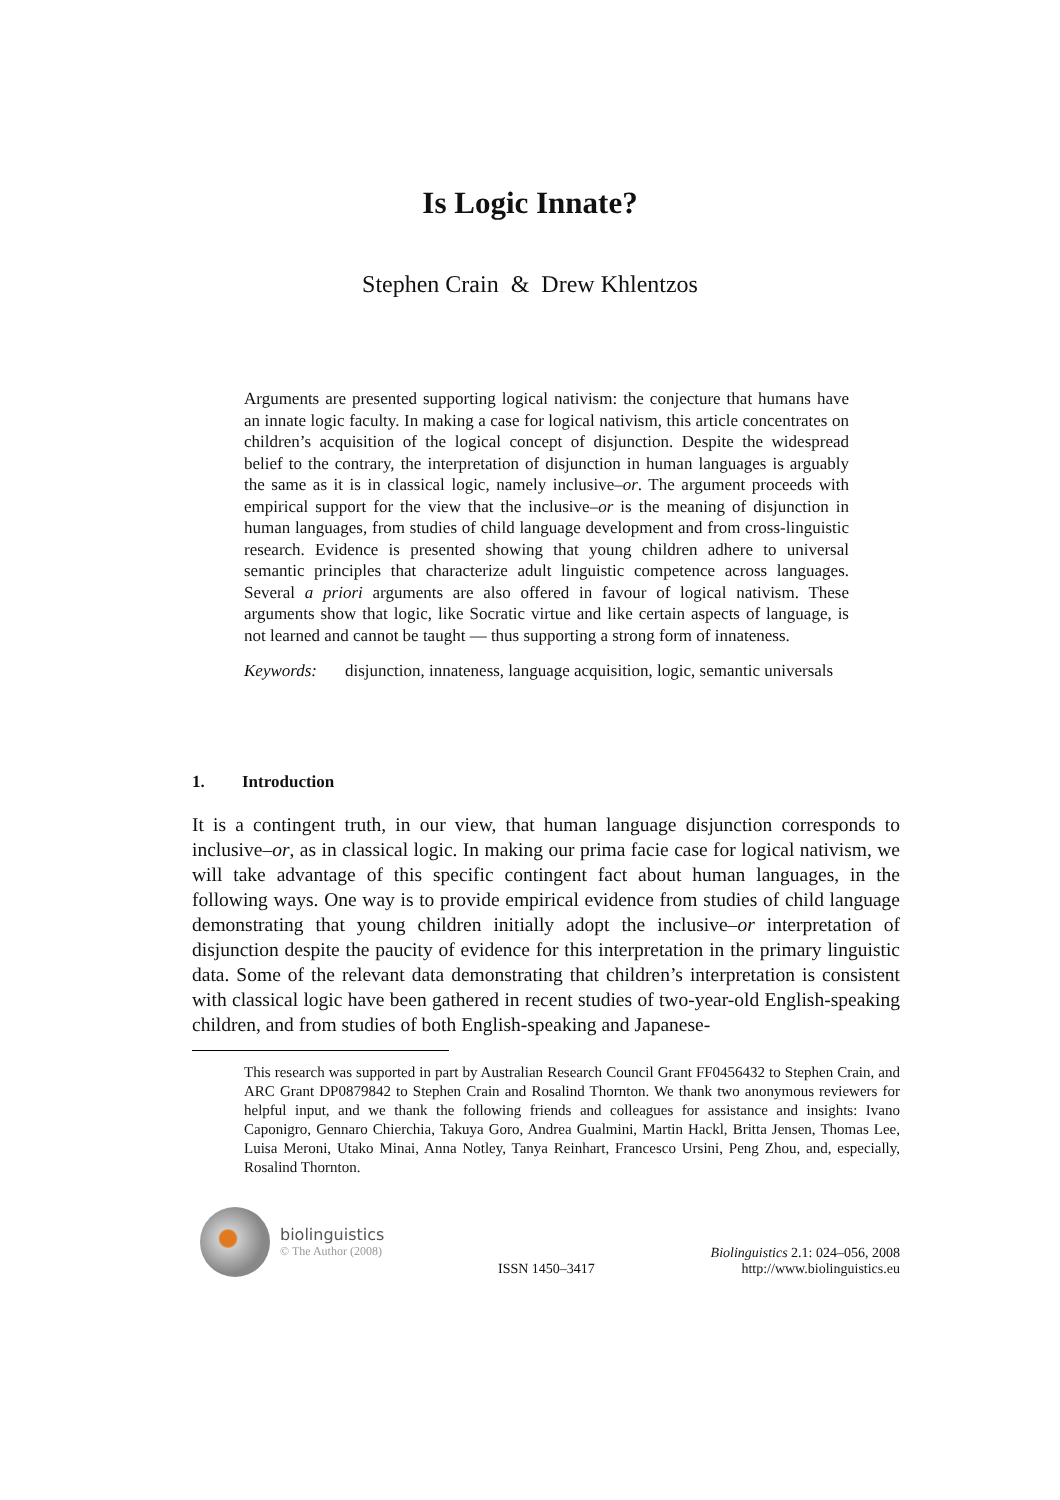Is Logic Innate?
Stephen Crain & Drew Khlentzos
Arguments are presented supporting logical nativism: the conjecture that humans have an innate logic faculty. In making a case for logical nativism, this article concentrates on children’s acquisition of the logical concept of disjunction. Despite the widespread belief to the contrary, the interpretation of disjunction in human languages is arguably the same as it is in classical logic, namely inclusive–or. The argument proceeds with empirical support for the view that the inclusive–or is the meaning of disjunction in human languages, from studies of child language development and from cross-linguistic research. Evidence is presented showing that young children adhere to universal semantic principles that characterize adult linguistic competence across languages. Several a priori arguments are also offered in favour of logical nativism. These arguments show that logic, like Socratic virtue and like certain aspects of language, is not learned and cannot be taught — thus supporting a strong form of innateness.
Keywords: disjunction, innateness, language acquisition, logic, semantic universals
1. Introduction
It is a contingent truth, in our view, that human language disjunction corresponds to inclusive–or, as in classical logic. In making our prima facie case for logical nativism, we will take advantage of this specific contingent fact about human languages, in the following ways. One way is to provide empirical evidence from studies of child language demonstrating that young children initially adopt the inclusive–or interpretation of disjunction despite the paucity of evidence for this interpretation in the primary linguistic data. Some of the relevant data demonstrating that children’s interpretation is consistent with classical logic have been gathered in recent studies of two-year-old English-speaking children, and from studies of both English-speaking and Japanese-
This research was supported in part by Australian Research Council Grant FF0456432 to Stephen Crain, and ARC Grant DP0879842 to Stephen Crain and Rosalind Thornton. We thank two anonymous reviewers for helpful input, and we thank the following friends and colleagues for assistance and insights: Ivano Caponigro, Gennaro Chierchia, Takuya Goro, Andrea Gualmini, Martin Hackl, Britta Jensen, Thomas Lee, Luisa Meroni, Utako Minai, Anna Notley, Tanya Reinhart, Francesco Ursini, Peng Zhou, and, especially, Rosalind Thornton.
biolinguistics
© The Author (2008)
ISSN 1450–3417
Biolinguistics 2.1: 024–056, 2008
http://www.biolinguistics.eu